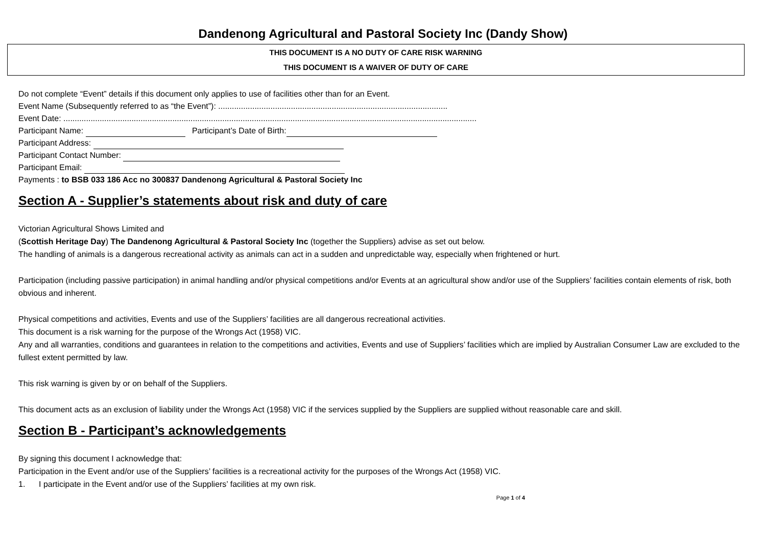Dandenong Agricultural and Pastoral Society Inc (Dandy Show)
THIS DOCUMENT IS A NO DUTY OF CARE RISK WARNING
THIS DOCUMENT IS A WAIVER OF DUTY OF CARE
Do not complete “Event” details if this document only applies to use of facilities other than for an Event.
Event Name (Subsequently referred to as “the Event”): .....................................................................................................
Event Date: ......................................................................................................................................................................................
Participant Name: Participant’s Date of Birth:
Participant Address:
Participant Contact Number:
Participant Email:
Payments : to BSB 033 186 Acc no 300837 Dandenong Agricultural & Pastoral Society Inc
Section A - Supplier’s statements about risk and duty of care
Victorian Agricultural Shows Limited and
(Scottish Heritage Day) The Dandenong Agricultural & Pastoral Society Inc (together the Suppliers) advise as set out below.
The handling of animals is a dangerous recreational activity as animals can act in a sudden and unpredictable way, especially when frightened or hurt.
Participation (including passive participation) in animal handling and/or physical competitions and/or Events at an agricultural show and/or use of the Suppliers’ facilities contain elements of risk, both obvious and inherent.
Physical competitions and activities, Events and use of the Suppliers’ facilities are all dangerous recreational activities.
This document is a risk warning for the purpose of the Wrongs Act (1958) VIC.
Any and all warranties, conditions and guarantees in relation to the competitions and activities, Events and use of Suppliers’ facilities which are implied by Australian Consumer Law are excluded to the fullest extent permitted by law.
This risk warning is given by or on behalf of the Suppliers.
This document acts as an exclusion of liability under the Wrongs Act (1958) VIC if the services supplied by the Suppliers are supplied without reasonable care and skill.
Section B - Participant’s acknowledgements
By signing this document I acknowledge that:
Participation in the Event and/or use of the Suppliers’ facilities is a recreational activity for the purposes of the Wrongs Act (1958) VIC.
1. I participate in the Event and/or use of the Suppliers’ facilities at my own risk.
Page 1 of 4